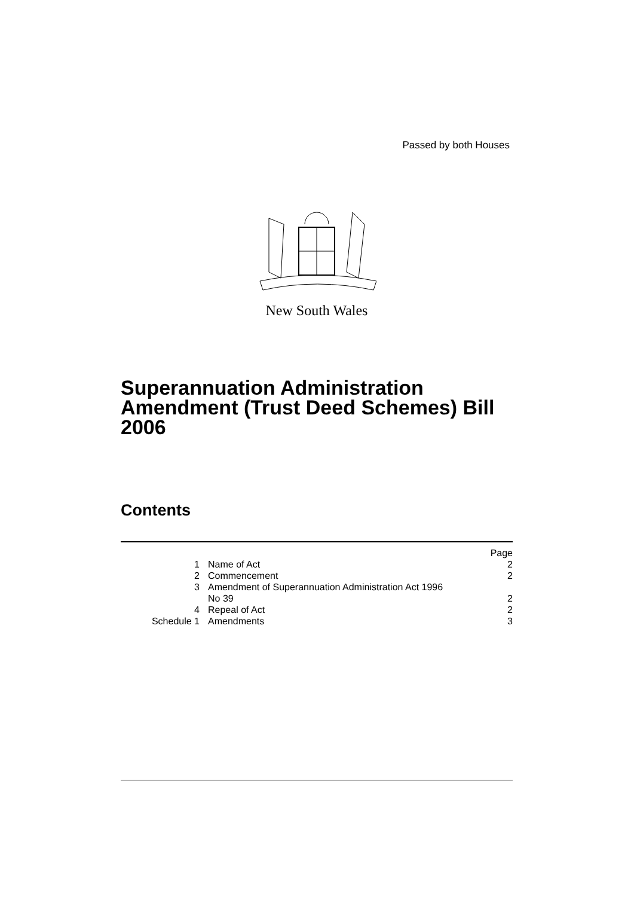Passed by both Houses
New South Wales
Superannuation Administration Amendment (Trust Deed Schemes) Bill 2006
Contents
| | | Page |
| 1 | Name of Act | 2 |
| 2 | Commencement | 2 |
| 3 | Amendment of Superannuation Administration Act 1996 No 39 | 2 |
| 4 | Repeal of Act | 2 |
| Schedule 1 | Amendments | 3 |